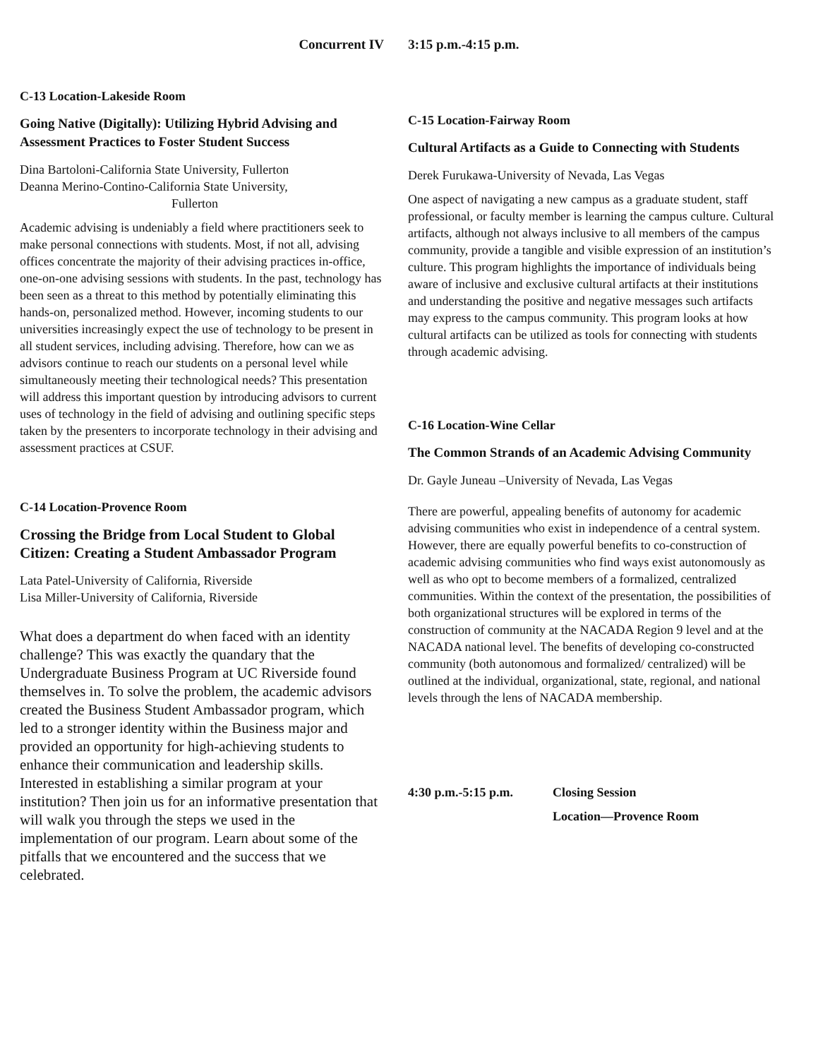Concurrent IV 3:15 p.m.-4:15 p.m.
C-13 Location-Lakeside Room
Going Native (Digitally): Utilizing Hybrid Advising and Assessment Practices to Foster Student Success
Dina Bartoloni-California State University, Fullerton
Deanna Merino-Contino-California State University,
Fullerton
Academic advising is undeniably a field where practitioners seek to make personal connections with students. Most, if not all, advising offices concentrate the majority of their advising practices in-office, one-on-one advising sessions with students. In the past, technology has been seen as a threat to this method by potentially eliminating this hands-on, personalized method. However, incoming students to our universities increasingly expect the use of technology to be present in all student services, including advising. Therefore, how can we as advisors continue to reach our students on a personal level while simultaneously meeting their technological needs? This presentation will address this important question by introducing advisors to current uses of technology in the field of advising and outlining specific steps taken by the presenters to incorporate technology in their advising and assessment practices at CSUF.
C-14 Location-Provence Room
Crossing the Bridge from Local Student to Global Citizen: Creating a Student Ambassador Program
Lata Patel-University of California, Riverside
Lisa Miller-University of California, Riverside
What does a department do when faced with an identity challenge? This was exactly the quandary that the Undergraduate Business Program at UC Riverside found themselves in. To solve the problem, the academic advisors created the Business Student Ambassador program, which led to a stronger identity within the Business major and provided an opportunity for high-achieving students to enhance their communication and leadership skills. Interested in establishing a similar program at your institution? Then join us for an informative presentation that will walk you through the steps we used in the implementation of our program. Learn about some of the pitfalls that we encountered and the success that we celebrated.
C-15 Location-Fairway Room
Cultural Artifacts as a Guide to Connecting with Students
Derek Furukawa-University of Nevada, Las Vegas
One aspect of navigating a new campus as a graduate student, staff professional, or faculty member is learning the campus culture. Cultural artifacts, although not always inclusive to all members of the campus community, provide a tangible and visible expression of an institution’s culture. This program highlights the importance of individuals being aware of inclusive and exclusive cultural artifacts at their institutions and understanding the positive and negative messages such artifacts may express to the campus community. This program looks at how cultural artifacts can be utilized as tools for connecting with students through academic advising.
C-16 Location-Wine Cellar
The Common Strands of an Academic Advising Community
Dr. Gayle Juneau –University of Nevada, Las Vegas
There are powerful, appealing benefits of autonomy for academic advising communities who exist in independence of a central system. However, there are equally powerful benefits to co-construction of academic advising communities who find ways exist autonomously as well as who opt to become members of a formalized, centralized communities. Within the context of the presentation, the possibilities of both organizational structures will be explored in terms of the construction of community at the NACADA Region 9 level and at the NACADA national level. The benefits of developing co-constructed community (both autonomous and formalized/ centralized) will be outlined at the individual, organizational, state, regional, and national levels through the lens of NACADA membership.
4:30 p.m.-5:15 p.m.
Closing Session
Location—Provence Room